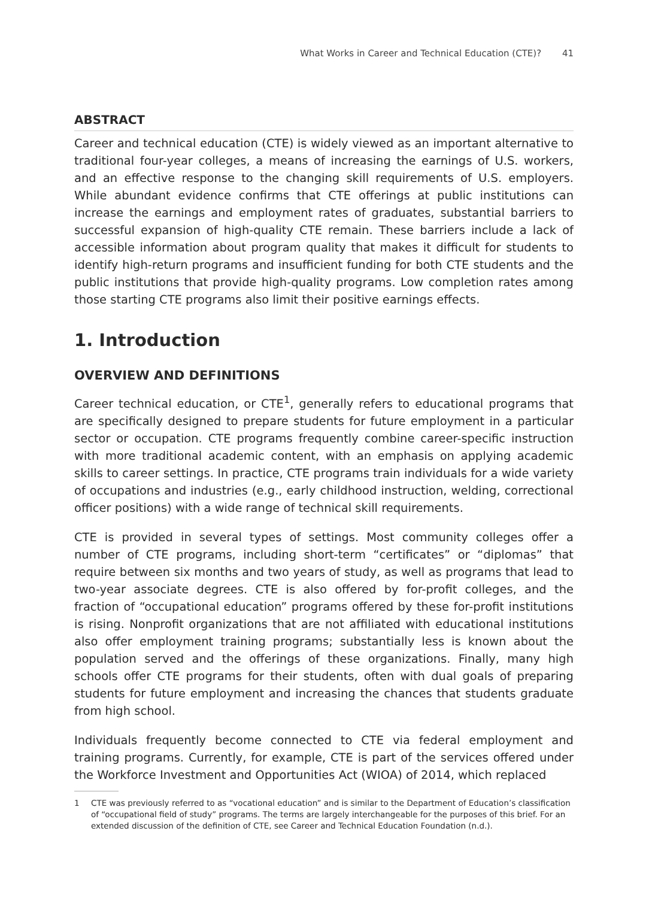What Works in Career and Technical Education (CTE)? 41
ABSTRACT
Career and technical education (CTE) is widely viewed as an important alternative to traditional four-year colleges, a means of increasing the earnings of U.S. workers, and an effective response to the changing skill requirements of U.S. employers. While abundant evidence confirms that CTE offerings at public institutions can increase the earnings and employment rates of graduates, substantial barriers to successful expansion of high-quality CTE remain. These barriers include a lack of accessible information about program quality that makes it difficult for students to identify high-return programs and insufficient funding for both CTE students and the public institutions that provide high-quality programs. Low completion rates among those starting CTE programs also limit their positive earnings effects.
1. Introduction
OVERVIEW AND DEFINITIONS
Career technical education, or CTE<sup>1</sup>, generally refers to educational programs that are specifically designed to prepare students for future employment in a particular sector or occupation. CTE programs frequently combine career-specific instruction with more traditional academic content, with an emphasis on applying academic skills to career settings. In practice, CTE programs train individuals for a wide variety of occupations and industries (e.g., early childhood instruction, welding, correctional officer positions) with a wide range of technical skill requirements.
CTE is provided in several types of settings. Most community colleges offer a number of CTE programs, including short-term “certificates” or “diplomas” that require between six months and two years of study, as well as programs that lead to two-year associate degrees. CTE is also offered by for-profit colleges, and the fraction of “occupational education” programs offered by these for-profit institutions is rising. Nonprofit organizations that are not affiliated with educational institutions also offer employment training programs; substantially less is known about the population served and the offerings of these organizations. Finally, many high schools offer CTE programs for their students, often with dual goals of preparing students for future employment and increasing the chances that students graduate from high school.
Individuals frequently become connected to CTE via federal employment and training programs. Currently, for example, CTE is part of the services offered under the Workforce Investment and Opportunities Act (WIOA) of 2014, which replaced
1 CTE was previously referred to as “vocational education” and is similar to the Department of Education’s classification of “occupational field of study” programs. The terms are largely interchangeable for the purposes of this brief. For an extended discussion of the definition of CTE, see Career and Technical Education Foundation (n.d.).